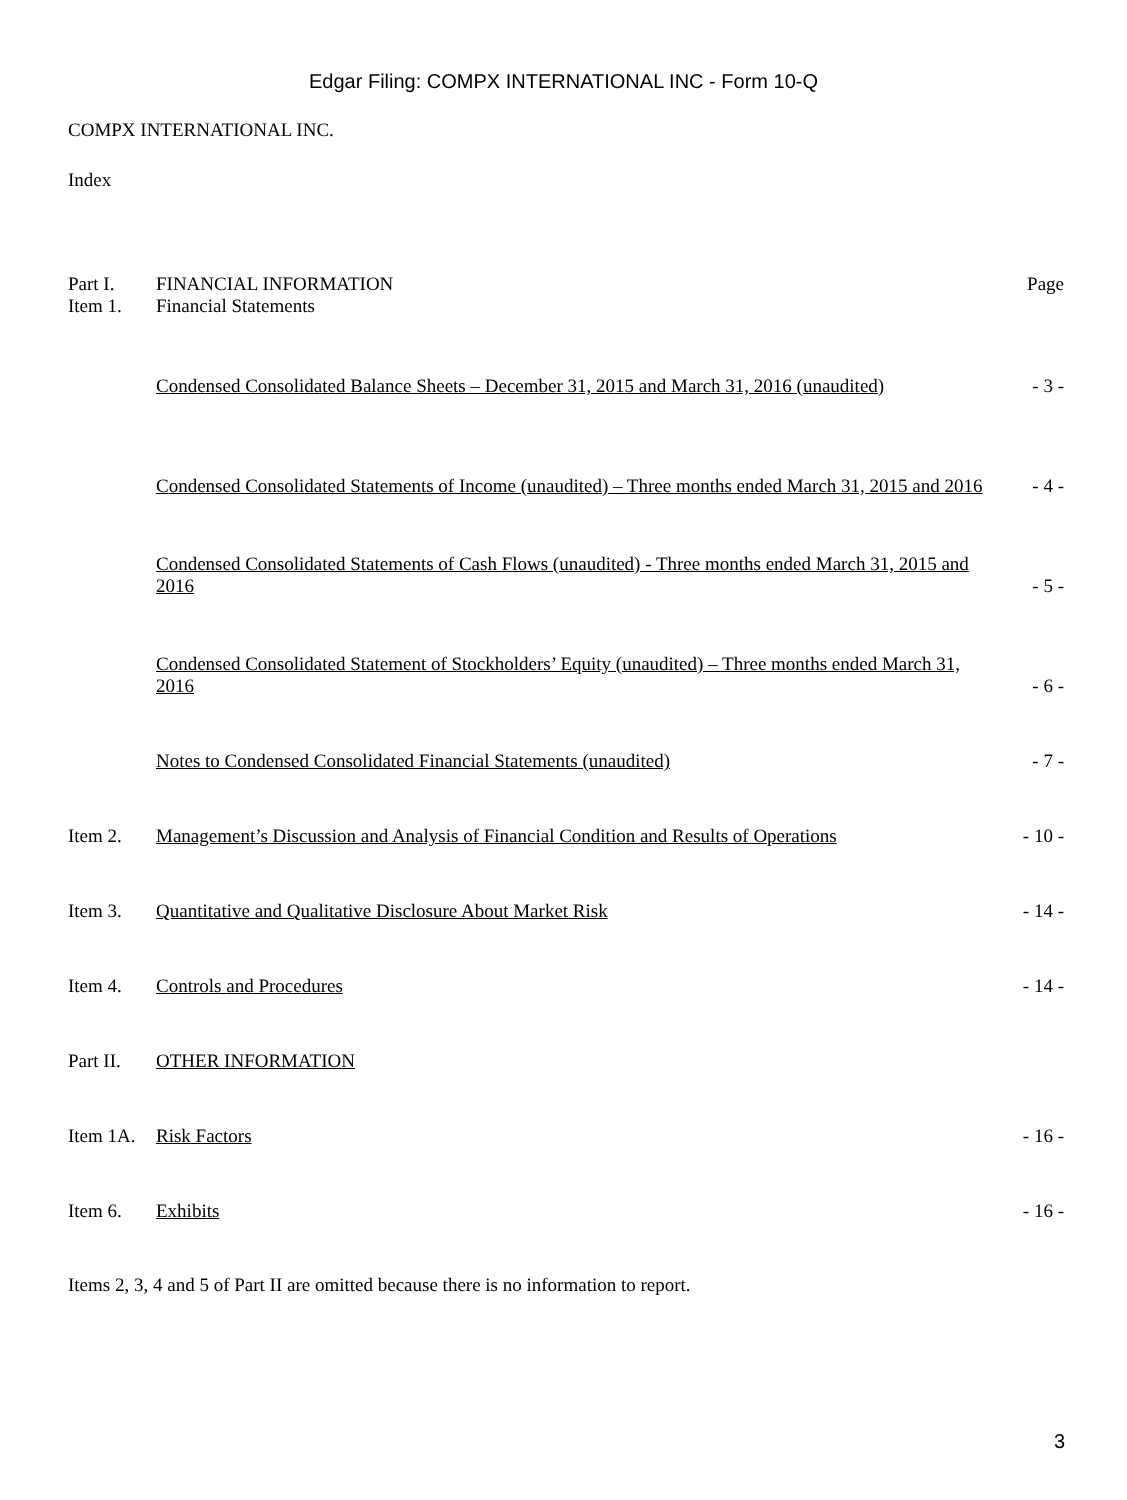Edgar Filing: COMPX INTERNATIONAL INC - Form 10-Q
COMPX INTERNATIONAL INC.
Index
| Part I. | FINANCIAL INFORMATION | Page |
| Item 1. | Financial Statements | |
| | Condensed Consolidated Balance Sheets – December 31, 2015 and March 31, 2016 (unaudited) | - 3 - |
| | Condensed Consolidated Statements of Income (unaudited) – Three months ended March 31, 2015 and 2016 | - 4 - |
| | Condensed Consolidated Statements of Cash Flows (unaudited) - Three months ended March 31, 2015 and 2016 | - 5 - |
| | Condensed Consolidated Statement of Stockholders’ Equity (unaudited) – Three months ended March 31, 2016 | - 6 - |
| | Notes to Condensed Consolidated Financial Statements (unaudited) | - 7 - |
| Item 2. | Management’s Discussion and Analysis of Financial Condition and Results of Operations | - 10 - |
| Item 3. | Quantitative and Qualitative Disclosure About Market Risk | - 14 - |
| Item 4. | Controls and Procedures | - 14 - |
| Part II. | OTHER INFORMATION | |
| Item 1A. | Risk Factors | - 16 - |
| Item 6. | Exhibits | - 16 - |
Items 2, 3, 4 and 5 of Part II are omitted because there is no information to report.
3